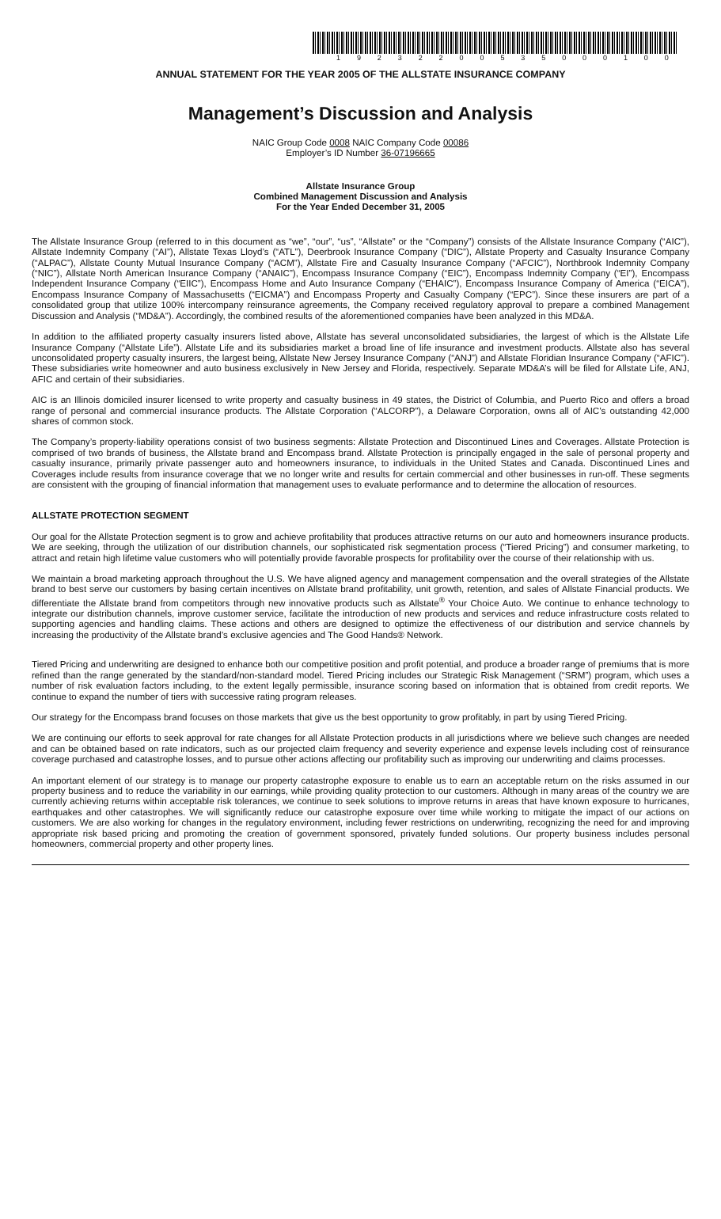19232200535000100
ANNUAL STATEMENT FOR THE YEAR 2005 OF THE ALLSTATE INSURANCE COMPANY
Management’s Discussion and Analysis
NAIC Group Code 0008 NAIC Company Code 00086
Employer’s ID Number 36-07196665
Allstate Insurance Group
Combined Management Discussion and Analysis
For the Year Ended December 31, 2005
The Allstate Insurance Group (referred to in this document as “we”, “our”, “us”, “Allstate” or the “Company”) consists of the Allstate Insurance Company (“AIC”), Allstate Indemnity Company (“AI”), Allstate Texas Lloyd’s (“ATL”), Deerbrook Insurance Company (“DIC”), Allstate Property and Casualty Insurance Company (“ALPAC”), Allstate County Mutual Insurance Company (“ACM”), Allstate Fire and Casualty Insurance Company (“AFCIC”), Northbrook Indemnity Company (“NIC”), Allstate North American Insurance Company (“ANAIC”), Encompass Insurance Company (“EIC”), Encompass Indemnity Company (“EI”), Encompass Independent Insurance Company (“EIIC”), Encompass Home and Auto Insurance Company (“EHAIC”), Encompass Insurance Company of America (“EICA”), Encompass Insurance Company of Massachusetts (“EICMA”) and Encompass Property and Casualty Company (“EPC”). Since these insurers are part of a consolidated group that utilize 100% intercompany reinsurance agreements, the Company received regulatory approval to prepare a combined Management Discussion and Analysis (“MD&A”). Accordingly, the combined results of the aforementioned companies have been analyzed in this MD&A.
In addition to the affiliated property casualty insurers listed above, Allstate has several unconsolidated subsidiaries, the largest of which is the Allstate Life Insurance Company (“Allstate Life”). Allstate Life and its subsidiaries market a broad line of life insurance and investment products. Allstate also has several unconsolidated property casualty insurers, the largest being, Allstate New Jersey Insurance Company (“ANJ”) and Allstate Floridian Insurance Company (“AFIC”). These subsidiaries write homeowner and auto business exclusively in New Jersey and Florida, respectively. Separate MD&A’s will be filed for Allstate Life, ANJ, AFIC and certain of their subsidiaries.
AIC is an Illinois domiciled insurer licensed to write property and casualty business in 49 states, the District of Columbia, and Puerto Rico and offers a broad range of personal and commercial insurance products. The Allstate Corporation (“ALCORP”), a Delaware Corporation, owns all of AIC’s outstanding 42,000 shares of common stock.
The Company’s property-liability operations consist of two business segments: Allstate Protection and Discontinued Lines and Coverages. Allstate Protection is comprised of two brands of business, the Allstate brand and Encompass brand. Allstate Protection is principally engaged in the sale of personal property and casualty insurance, primarily private passenger auto and homeowners insurance, to individuals in the United States and Canada. Discontinued Lines and Coverages include results from insurance coverage that we no longer write and results for certain commercial and other businesses in run-off. These segments are consistent with the grouping of financial information that management uses to evaluate performance and to determine the allocation of resources.
ALLSTATE PROTECTION SEGMENT
Our goal for the Allstate Protection segment is to grow and achieve profitability that produces attractive returns on our auto and homeowners insurance products. We are seeking, through the utilization of our distribution channels, our sophisticated risk segmentation process (“Tiered Pricing”) and consumer marketing, to attract and retain high lifetime value customers who will potentially provide favorable prospects for profitability over the course of their relationship with us.
We maintain a broad marketing approach throughout the U.S. We have aligned agency and management compensation and the overall strategies of the Allstate brand to best serve our customers by basing certain incentives on Allstate brand profitability, unit growth, retention, and sales of Allstate Financial products. We differentiate the Allstate brand from competitors through new innovative products such as Allstate<sup>®</sup> Your Choice Auto. We continue to enhance technology to integrate our distribution channels, improve customer service, facilitate the introduction of new products and services and reduce infrastructure costs related to supporting agencies and handling claims. These actions and others are designed to optimize the effectiveness of our distribution and service channels by increasing the productivity of the Allstate brand’s exclusive agencies and The Good Hands® Network.
Tiered Pricing and underwriting are designed to enhance both our competitive position and profit potential, and produce a broader range of premiums that is more refined than the range generated by the standard/non-standard model. Tiered Pricing includes our Strategic Risk Management (“SRM”) program, which uses a number of risk evaluation factors including, to the extent legally permissible, insurance scoring based on information that is obtained from credit reports. We continue to expand the number of tiers with successive rating program releases.
Our strategy for the Encompass brand focuses on those markets that give us the best opportunity to grow profitably, in part by using Tiered Pricing.
We are continuing our efforts to seek approval for rate changes for all Allstate Protection products in all jurisdictions where we believe such changes are needed and can be obtained based on rate indicators, such as our projected claim frequency and severity experience and expense levels including cost of reinsurance coverage purchased and catastrophe losses, and to pursue other actions affecting our profitability such as improving our underwriting and claims processes.
An important element of our strategy is to manage our property catastrophe exposure to enable us to earn an acceptable return on the risks assumed in our property business and to reduce the variability in our earnings, while providing quality protection to our customers. Although in many areas of the country we are currently achieving returns within acceptable risk tolerances, we continue to seek solutions to improve returns in areas that have known exposure to hurricanes, earthquakes and other catastrophes. We will significantly reduce our catastrophe exposure over time while working to mitigate the impact of our actions on customers. We are also working for changes in the regulatory environment, including fewer restrictions on underwriting, recognizing the need for and improving appropriate risk based pricing and promoting the creation of government sponsored, privately funded solutions. Our property business includes personal homeowners, commercial property and other property lines.